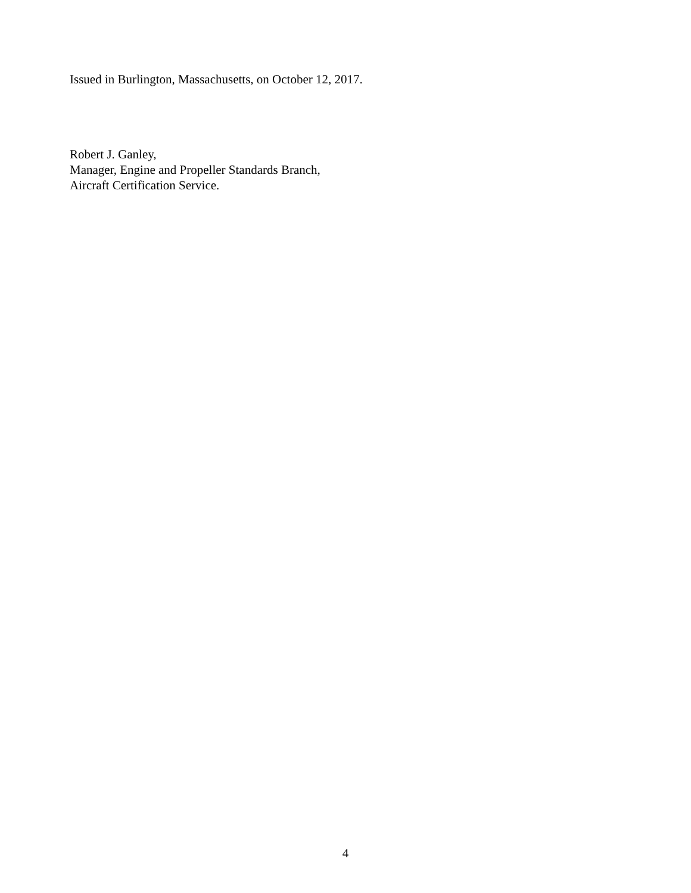Issued in Burlington, Massachusetts, on October 12, 2017.
Robert J. Ganley,
Manager, Engine and Propeller Standards Branch,
Aircraft Certification Service.
4